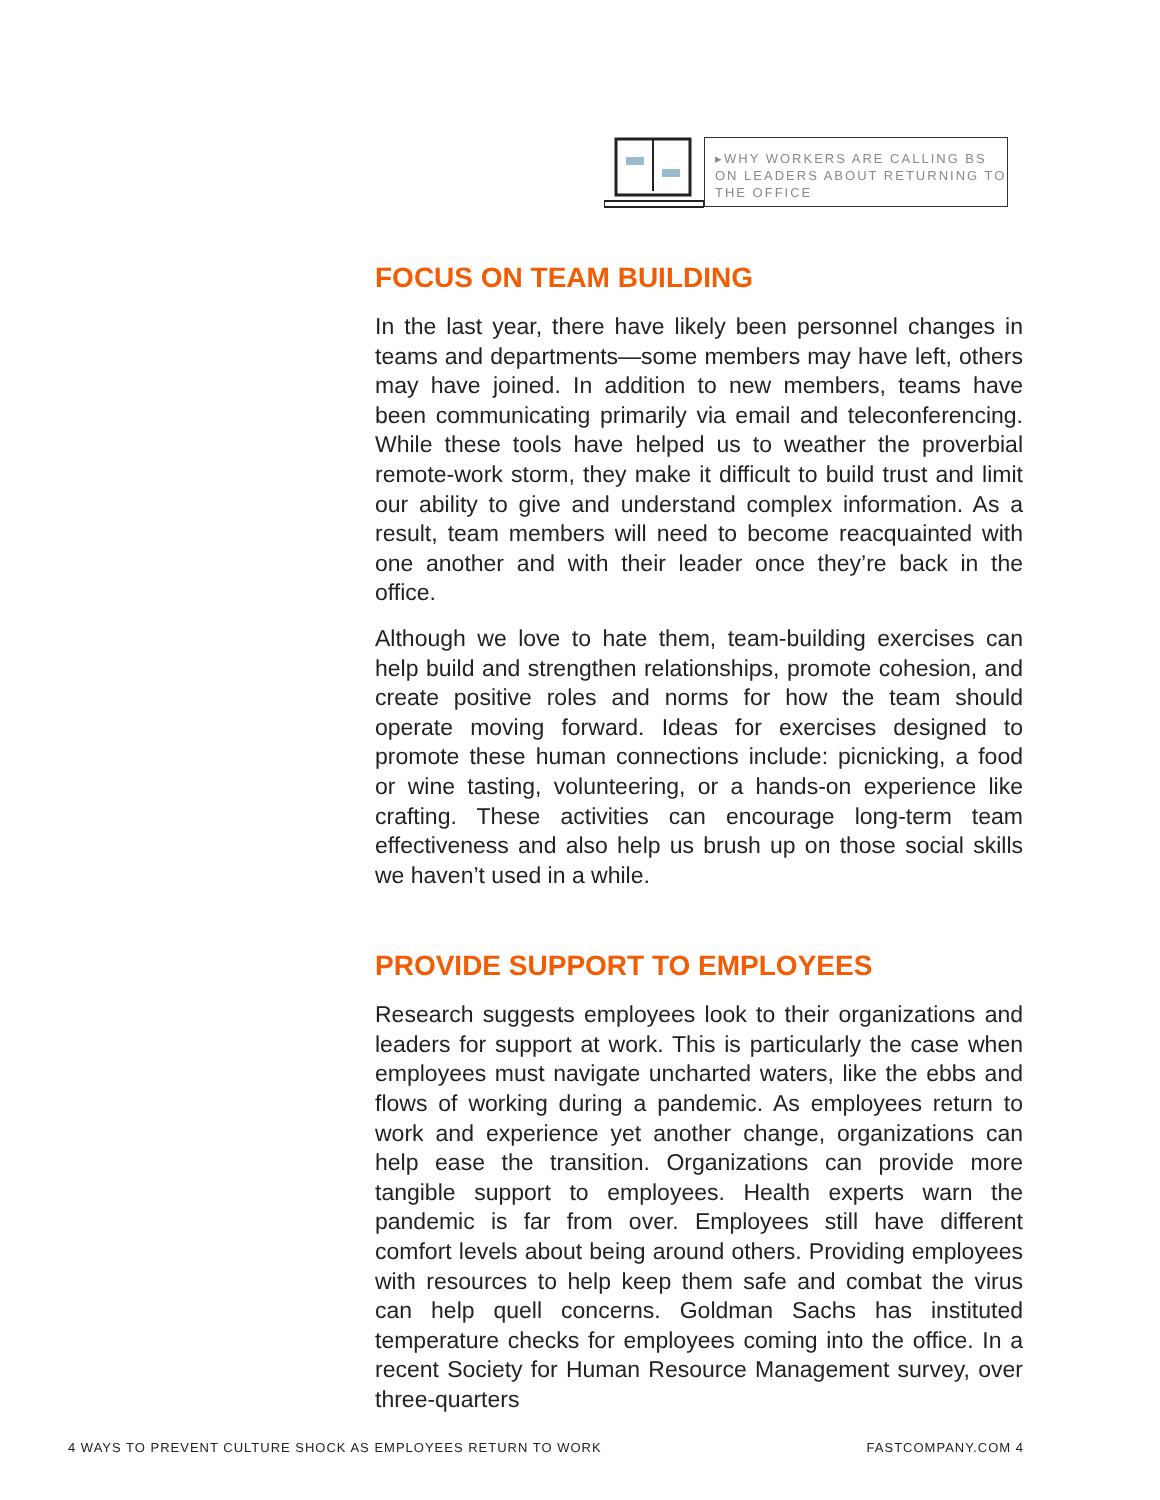▸WHY WORKERS ARE CALLING BS ON LEADERS ABOUT RETURNING TO THE OFFICE
FOCUS ON TEAM BUILDING
In the last year, there have likely been personnel changes in teams and departments—some members may have left, others may have joined. In addition to new members, teams have been communicating primarily via email and teleconferencing. While these tools have helped us to weather the proverbial remote-work storm, they make it difficult to build trust and limit our ability to give and understand complex information. As a result, team members will need to become reacquainted with one another and with their leader once they’re back in the office.
Although we love to hate them, team-building exercises can help build and strengthen relationships, promote cohesion, and create positive roles and norms for how the team should operate moving forward. Ideas for exercises designed to promote these human connections include: picnicking, a food or wine tasting, volunteering, or a hands-on experience like crafting. These activities can encourage long-term team effectiveness and also help us brush up on those social skills we haven’t used in a while.
PROVIDE SUPPORT TO EMPLOYEES
Research suggests employees look to their organizations and leaders for support at work. This is particularly the case when employees must navigate uncharted waters, like the ebbs and flows of working during a pandemic. As employees return to work and experience yet another change, organizations can help ease the transition. Organizations can provide more tangible support to employees. Health experts warn the pandemic is far from over. Employees still have different comfort levels about being around others. Providing employees with resources to help keep them safe and combat the virus can help quell concerns. Goldman Sachs has instituted temperature checks for employees coming into the office. In a recent Society for Human Resource Management survey, over three-quarters
4 WAYS TO PREVENT CULTURE SHOCK AS EMPLOYEES RETURN TO WORK FASTCOMPANY.COM 4